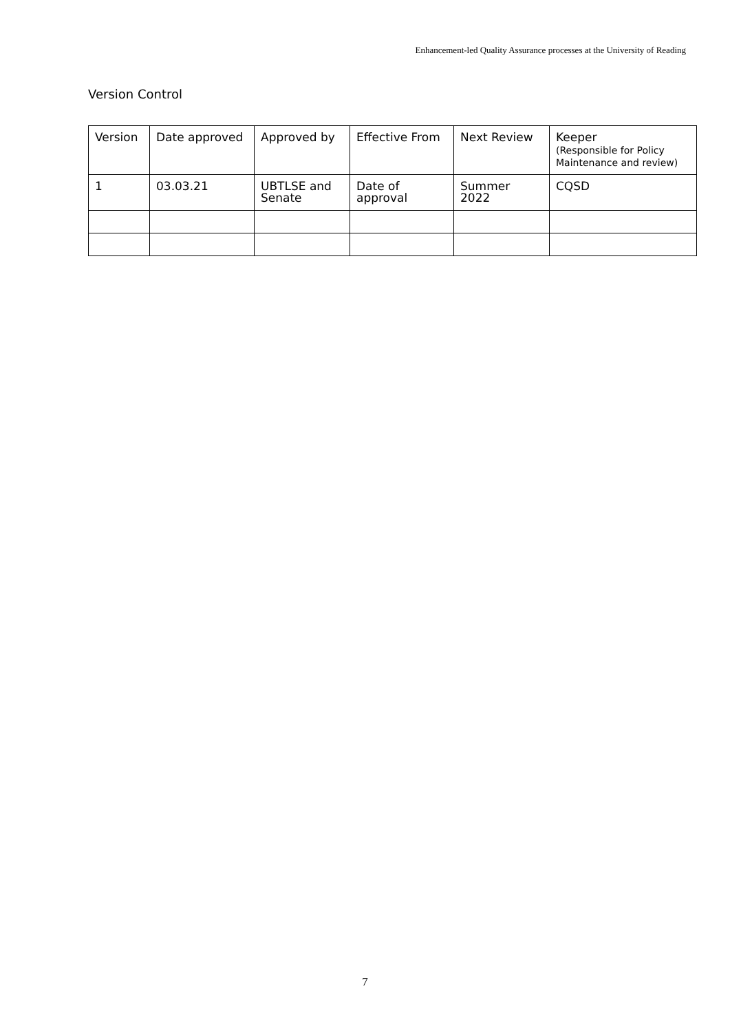Enhancement-led Quality Assurance processes at the University of Reading
Version Control
| Version | Date approved | Approved by | Effective From | Next Review | Keeper (Responsible for Policy Maintenance and review) |
| --- | --- | --- | --- | --- | --- |
| 1 | 03.03.21 | UBTLSE and Senate | Date of approval | Summer 2022 | CQSD |
7